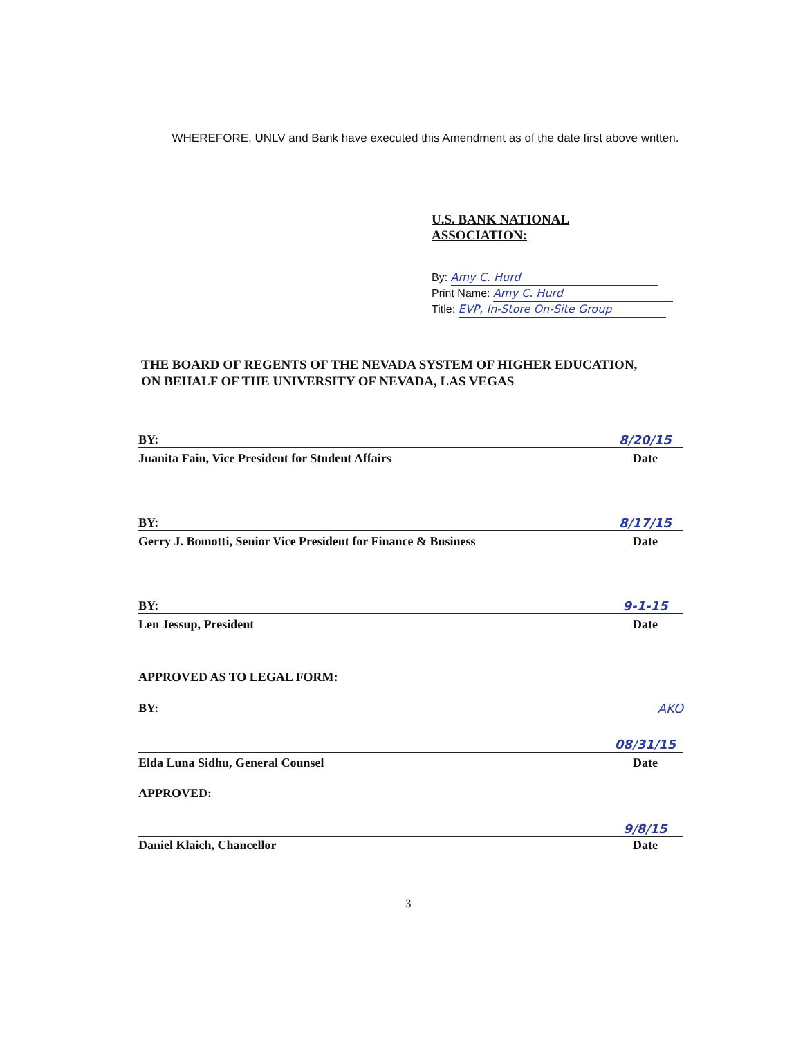WHEREFORE, UNLV and Bank have executed this Amendment as of the date first above written.
U.S. BANK NATIONAL
ASSOCIATION:
By: Amy C. Hurd
Print Name: Amy C. Hurd
Title: EVP, In-Store On-Site Group
THE BOARD OF REGENTS OF THE NEVADA SYSTEM OF HIGHER EDUCATION,
ON BEHALF OF THE UNIVERSITY OF NEVADA, LAS VEGAS
BY: 8/20/15
Juanita Fain, Vice President for Student Affairs Date
BY: 8/17/15
Gerry J. Bomotti, Senior Vice President for Finance & Business Date
BY: 9-1-15
Len Jessup, President Date
APPROVED AS TO LEGAL FORM:
BY: AKO
08/31/15
Elda Luna Sidhu, General Counsel Date
APPROVED:
9/8/15
Daniel Klaich, Chancellor Date
3